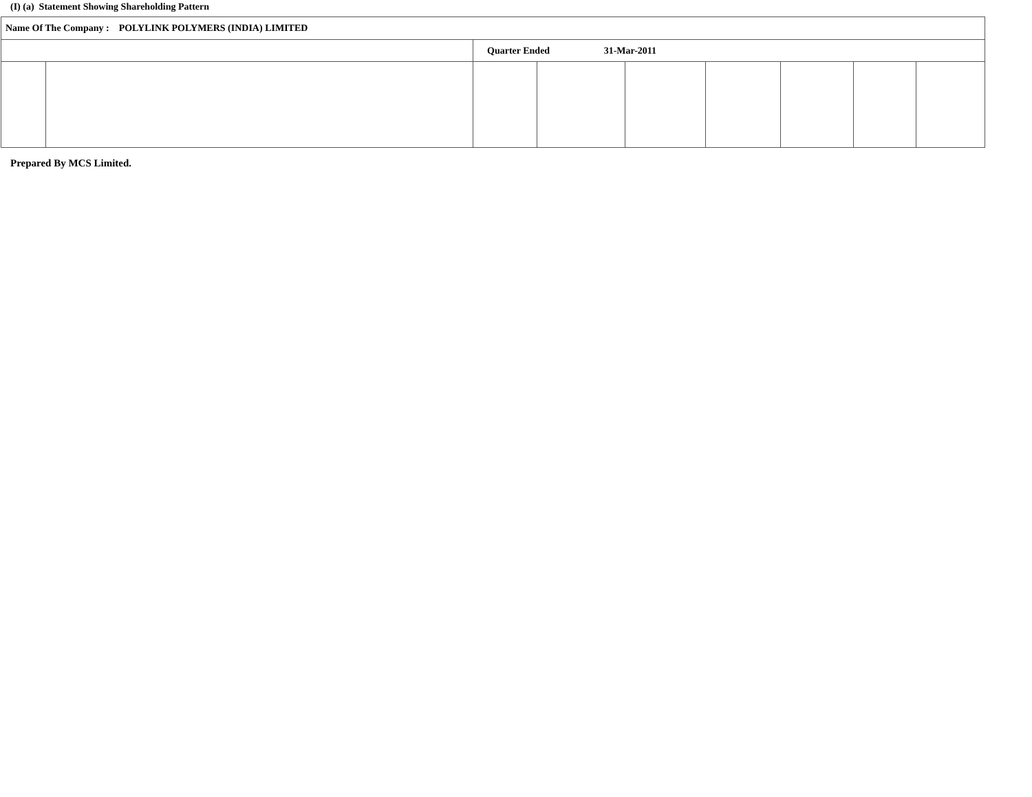(I) (a) Statement Showing Shareholding Pattern
| Name Of The Company : POLYLINK POLYMERS (INDIA) LIMITED | | | | | | | | |
| | | Quarter Ended 31-Mar-2011 | | | | | | |
Prepared By MCS Limited.